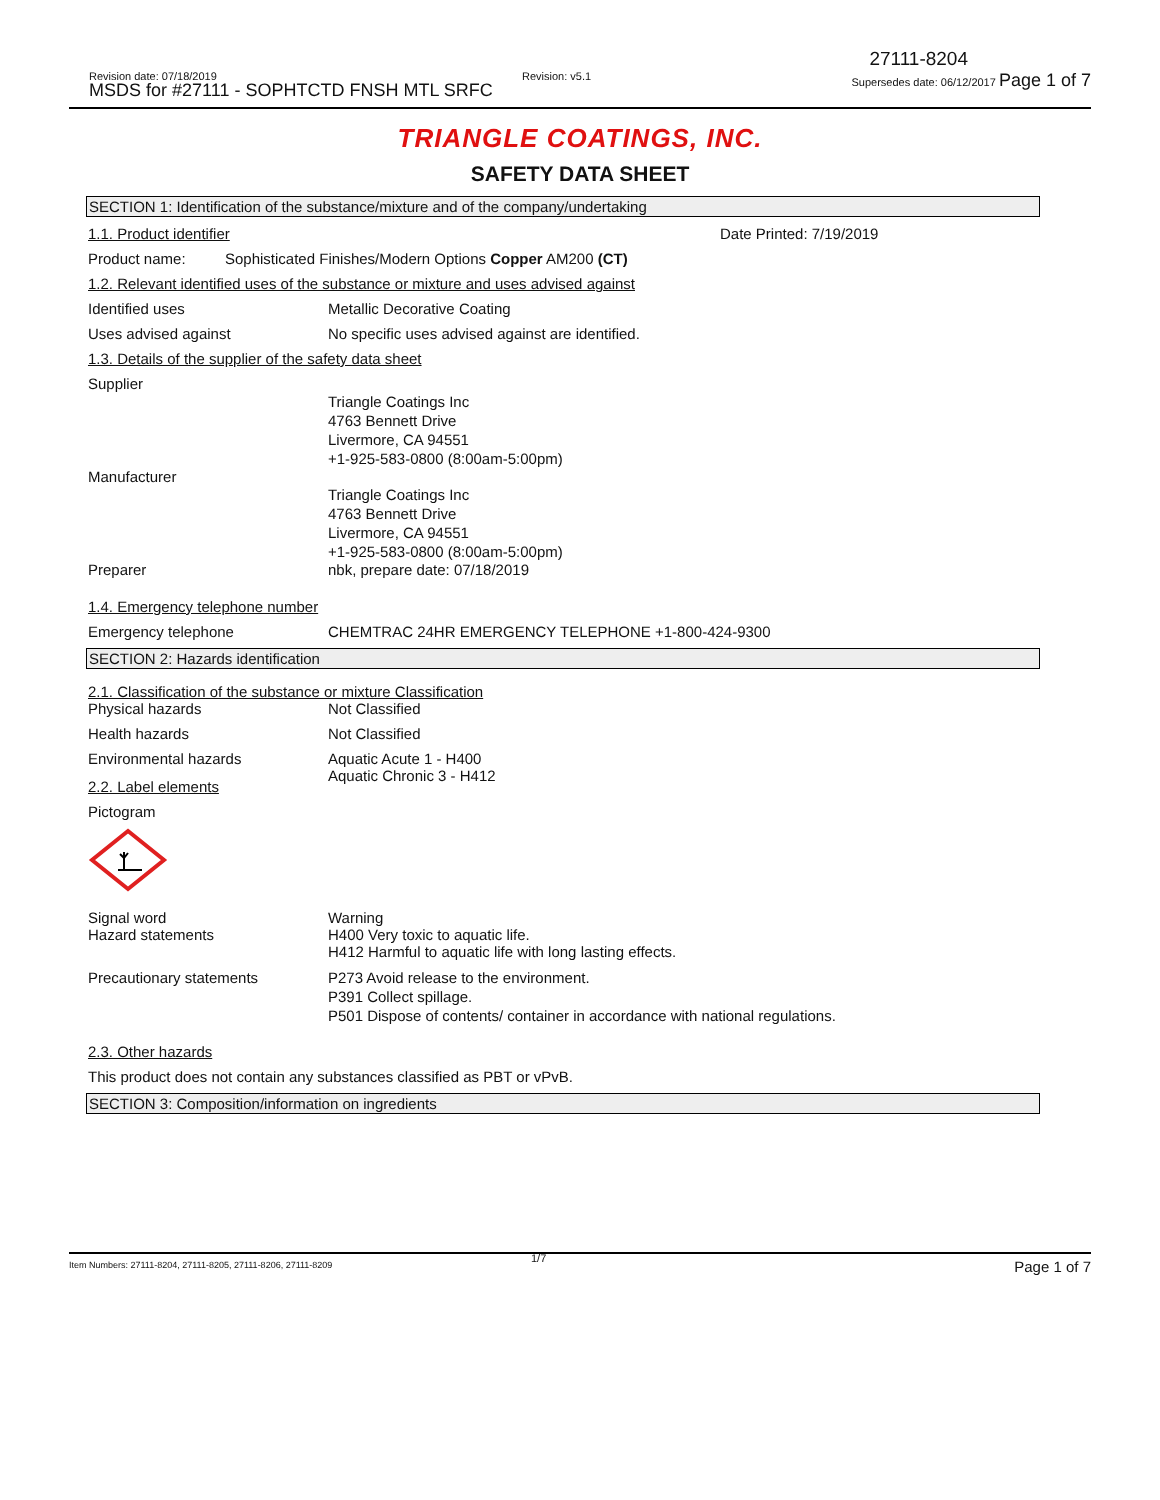27111-8204
Revision date: 07/18/2019 Revision: v5.1
Supersedes date: 06/12/2017 Page 1 of 7
MSDS for #27111 - SOPHTCTD FNSH MTL SRFC
TRIANGLE COATINGS, INC.
SAFETY DATA SHEET
SECTION 1: Identification of the substance/mixture and of the company/undertaking
1.1. Product identifier Date Printed: 7/19/2019
Product name: Sophisticated Finishes/Modern Options Copper AM200 (CT)
1.2. Relevant identified uses of the substance or mixture and uses advised against
Identified uses Metallic Decorative Coating
Uses advised against No specific uses advised against are identified.
1.3. Details of the supplier of the safety data sheet
Supplier
Triangle Coatings Inc
4763 Bennett Drive
Livermore, CA 94551
+1-925-583-0800 (8:00am-5:00pm)
Manufacturer
Triangle Coatings Inc
4763 Bennett Drive
Livermore, CA 94551
+1-925-583-0800 (8:00am-5:00pm)
Preparer nbk, prepare date: 07/18/2019
1.4. Emergency telephone number
Emergency telephone CHEMTRAC 24HR EMERGENCY TELEPHONE +1-800-424-9300
SECTION 2: Hazards identification
2.1. Classification of the substance or mixture Classification
Physical hazards Not Classified
Health hazards Not Classified
Environmental hazards Aquatic Acute 1 - H400
Aquatic Chronic 3 - H412
2.2. Label elements
Pictogram
Signal word
Hazard statements
Warning
H400 Very toxic to aquatic life.
H412 Harmful to aquatic life with long lasting effects.
Precautionary statements P273 Avoid release to the environment.
P391 Collect spillage.
P501 Dispose of contents/ container in accordance with national regulations.
2.3. Other hazards
This product does not contain any substances classified as PBT or vPvB.
SECTION 3: Composition/information on ingredients
Item Numbers: 27111-8204, 27111-8205, 27111-8206, 27111-8209
1/7 Page 1 of 7